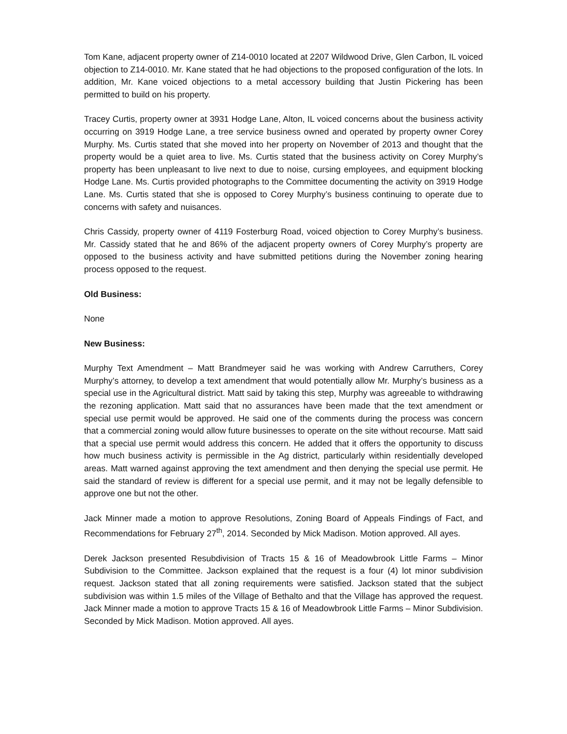Tom Kane, adjacent property owner of Z14-0010 located at 2207 Wildwood Drive, Glen Carbon, IL voiced objection to Z14-0010. Mr. Kane stated that he had objections to the proposed configuration of the lots. In addition, Mr. Kane voiced objections to a metal accessory building that Justin Pickering has been permitted to build on his property.
Tracey Curtis, property owner at 3931 Hodge Lane, Alton, IL voiced concerns about the business activity occurring on 3919 Hodge Lane, a tree service business owned and operated by property owner Corey Murphy. Ms. Curtis stated that she moved into her property on November of 2013 and thought that the property would be a quiet area to live. Ms. Curtis stated that the business activity on Corey Murphy’s property has been unpleasant to live next to due to noise, cursing employees, and equipment blocking Hodge Lane. Ms. Curtis provided photographs to the Committee documenting the activity on 3919 Hodge Lane. Ms. Curtis stated that she is opposed to Corey Murphy’s business continuing to operate due to concerns with safety and nuisances.
Chris Cassidy, property owner of 4119 Fosterburg Road, voiced objection to Corey Murphy’s business. Mr. Cassidy stated that he and 86% of the adjacent property owners of Corey Murphy’s property are opposed to the business activity and have submitted petitions during the November zoning hearing process opposed to the request.
Old Business:
None
New Business:
Murphy Text Amendment – Matt Brandmeyer said he was working with Andrew Carruthers, Corey Murphy’s attorney, to develop a text amendment that would potentially allow Mr. Murphy’s business as a special use in the Agricultural district. Matt said by taking this step, Murphy was agreeable to withdrawing the rezoning application. Matt said that no assurances have been made that the text amendment or special use permit would be approved. He said one of the comments during the process was concern that a commercial zoning would allow future businesses to operate on the site without recourse. Matt said that a special use permit would address this concern. He added that it offers the opportunity to discuss how much business activity is permissible in the Ag district, particularly within residentially developed areas. Matt warned against approving the text amendment and then denying the special use permit. He said the standard of review is different for a special use permit, and it may not be legally defensible to approve one but not the other.
Jack Minner made a motion to approve Resolutions, Zoning Board of Appeals Findings of Fact, and Recommendations for February 27<sup>th</sup>, 2014. Seconded by Mick Madison. Motion approved. All ayes.
Derek Jackson presented Resubdivision of Tracts 15 & 16 of Meadowbrook Little Farms – Minor Subdivision to the Committee. Jackson explained that the request is a four (4) lot minor subdivision request. Jackson stated that all zoning requirements were satisfied. Jackson stated that the subject subdivision was within 1.5 miles of the Village of Bethalto and that the Village has approved the request. Jack Minner made a motion to approve Tracts 15 & 16 of Meadowbrook Little Farms – Minor Subdivision. Seconded by Mick Madison. Motion approved. All ayes.